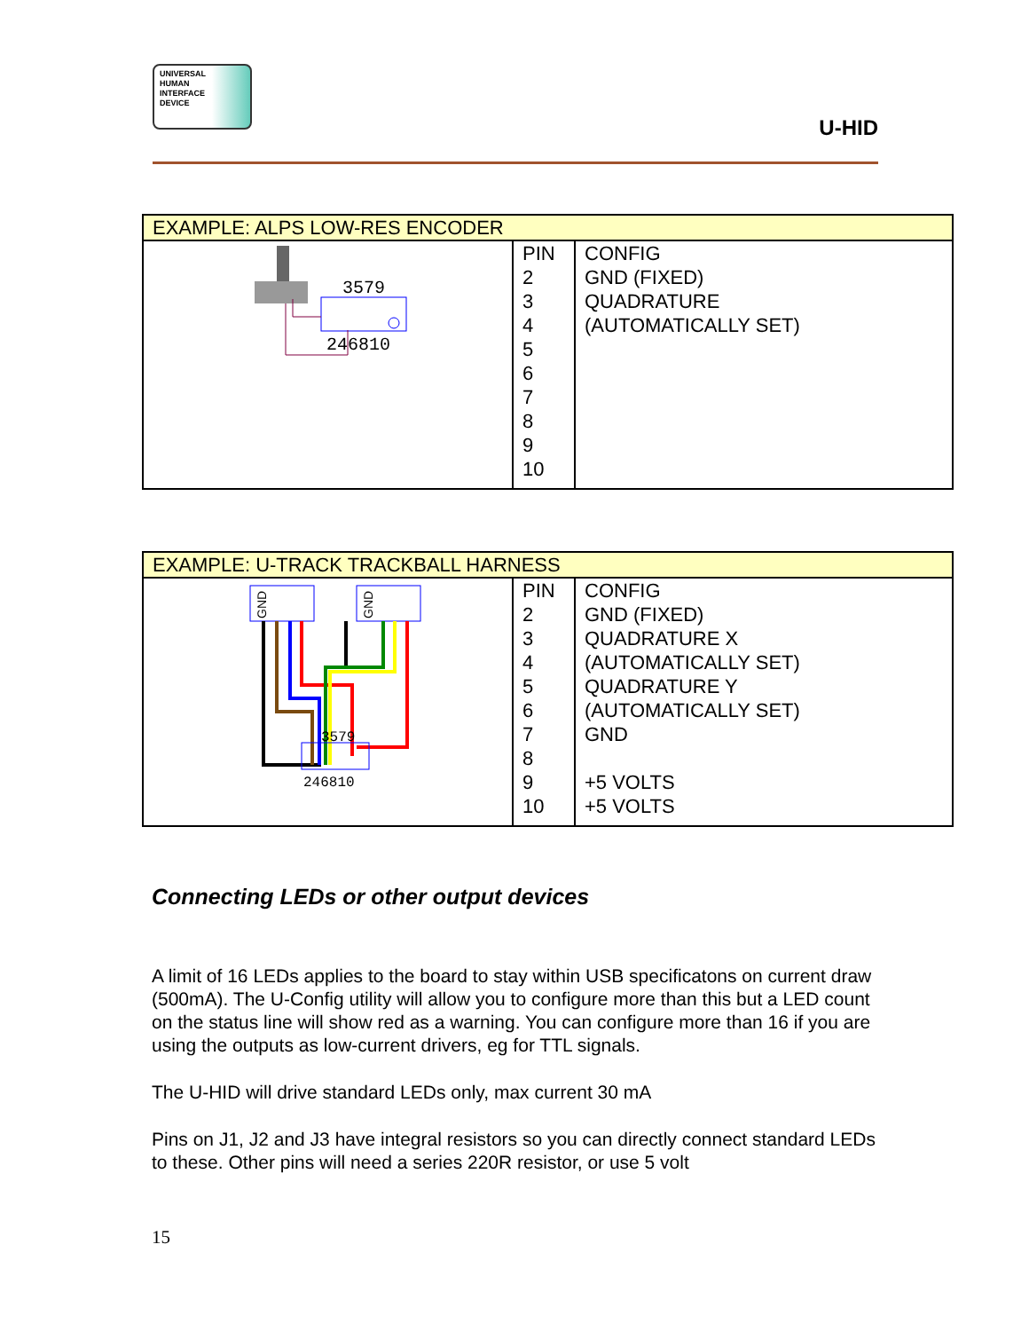UNIVERSAL
HUMAN
INTERFACE
DEVICE
U-HID
| EXAMPLE: ALPS LOW-RES ENCODER | | |
| --- | --- | --- |
| 3579 246810 | PIN 2 3 4 5 6 7 8 9 10 | CONFIG GND (FIXED) QUADRATURE (AUTOMATICALLY SET) |
| EXAMPLE: U-TRACK TRACKBALL HARNESS | | |
| --- | --- | --- |
| GND GND 3579 246810 | PIN 2 3 4 5 6 7 8 9 10 | CONFIG GND (FIXED) QUADRATURE X (AUTOMATICALLY SET) QUADRATURE Y (AUTOMATICALLY SET) GND +5 VOLTS +5 VOLTS |
Connecting LEDs or other output devices
A limit of 16 LEDs applies to the board to stay within USB specificatons on current draw (500mA). The U-Config utility will allow you to configure more than this but a LED count on the status line will show red as a warning. You can configure more than 16 if you are using the outputs as low-current drivers, eg for TTL signals.
The U-HID will drive standard LEDs only, max current 30 mA
Pins on J1, J2 and J3 have integral resistors so you can directly connect standard LEDs to these. Other pins will need a series 220R resistor, or use 5 volt
15